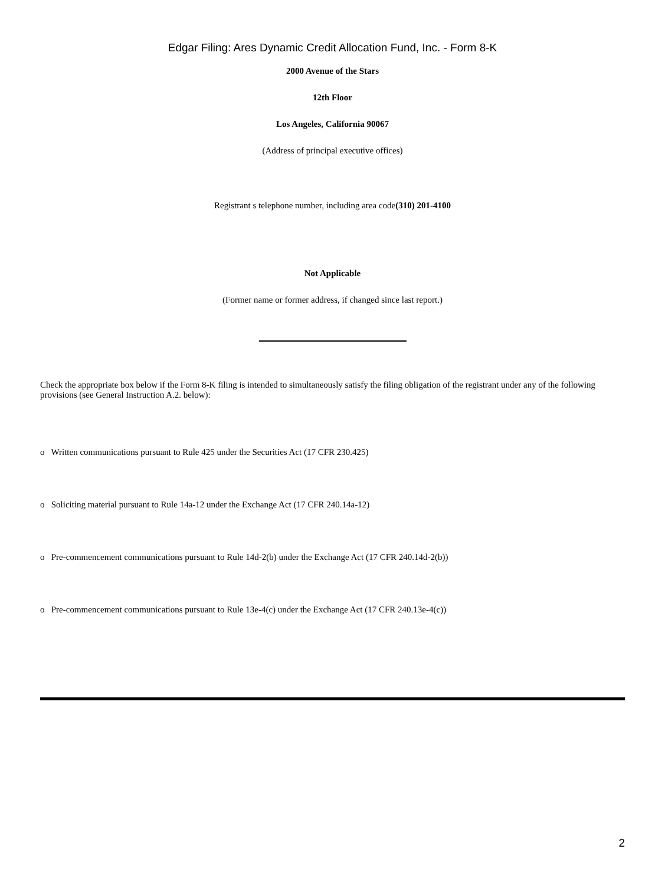Edgar Filing: Ares Dynamic Credit Allocation Fund, Inc. - Form 8-K
2000 Avenue of the Stars
12th Floor
Los Angeles, California 90067
(Address of principal executive offices)
Registrant s telephone number, including area code(310) 201-4100
Not Applicable
(Former name or former address, if changed since last report.)
Check the appropriate box below if the Form 8-K filing is intended to simultaneously satisfy the filing obligation of the registrant under any of the following provisions (see General Instruction A.2. below):
o Written communications pursuant to Rule 425 under the Securities Act (17 CFR 230.425)
o Soliciting material pursuant to Rule 14a-12 under the Exchange Act (17 CFR 240.14a-12)
o Pre-commencement communications pursuant to Rule 14d-2(b) under the Exchange Act (17 CFR 240.14d-2(b))
o Pre-commencement communications pursuant to Rule 13e-4(c) under the Exchange Act (17 CFR 240.13e-4(c))
2